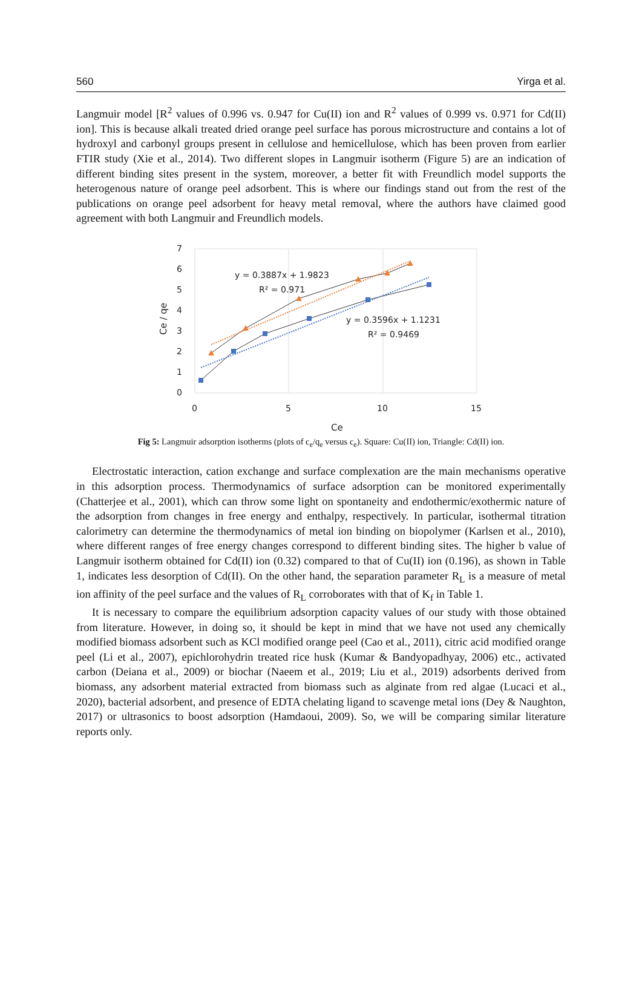560 Yirga et al.
Langmuir model [R<sup>2</sup> values of 0.996 vs. 0.947 for Cu(II) ion and R<sup>2</sup> values of 0.999 vs. 0.971 for Cd(II) ion]. This is because alkali treated dried orange peel surface has porous microstructure and contains a lot of hydroxyl and carbonyl groups present in cellulose and hemicellulose, which has been proven from earlier FTIR study (Xie et al., 2014). Two different slopes in Langmuir isotherm (Figure 5) are an indication of different binding sites present in the system, moreover, a better fit with Freundlich model supports the heterogenous nature of orange peel adsorbent. This is where our findings stand out from the rest of the publications on orange peel adsorbent for heavy metal removal, where the authors have claimed good agreement with both Langmuir and Freundlich models.
7
6
5
4
3
2
1
0
0
5
10
15
Ce
Ce / qe
y = 0.3887x + 1.9823
R² = 0.971
y = 0.3596x + 1.1231
R² = 0.9469
Fig 5: Langmuir adsorption isotherms (plots of c<sub>e</sub>/q<sub>e</sub> versus c<sub>e</sub>). Square: Cu(II) ion, Triangle: Cd(II) ion.
Electrostatic interaction, cation exchange and surface complexation are the main mechanisms operative in this adsorption process. Thermodynamics of surface adsorption can be monitored experimentally (Chatterjee et al., 2001), which can throw some light on spontaneity and endothermic/exothermic nature of the adsorption from changes in free energy and enthalpy, respectively. In particular, isothermal titration calorimetry can determine the thermodynamics of metal ion binding on biopolymer (Karlsen et al., 2010), where different ranges of free energy changes correspond to different binding sites. The higher b value of Langmuir isotherm obtained for Cd(II) ion (0.32) compared to that of Cu(II) ion (0.196), as shown in Table 1, indicates less desorption of Cd(II). On the other hand, the separation parameter R<sub>L</sub> is a measure of metal ion affinity of the peel surface and the values of R<sub>L</sub> corroborates with that of K<sub>f</sub> in Table 1.
It is necessary to compare the equilibrium adsorption capacity values of our study with those obtained from literature. However, in doing so, it should be kept in mind that we have not used any chemically modified biomass adsorbent such as KCl modified orange peel (Cao et al., 2011), citric acid modified orange peel (Li et al., 2007), epichlorohydrin treated rice husk (Kumar & Bandyopadhyay, 2006) etc., activated carbon (Deiana et al., 2009) or biochar (Naeem et al., 2019; Liu et al., 2019) adsorbents derived from biomass, any adsorbent material extracted from biomass such as alginate from red algae (Lucaci et al., 2020), bacterial adsorbent, and presence of EDTA chelating ligand to scavenge metal ions (Dey & Naughton, 2017) or ultrasonics to boost adsorption (Hamdaoui, 2009). So, we will be comparing similar literature reports only.